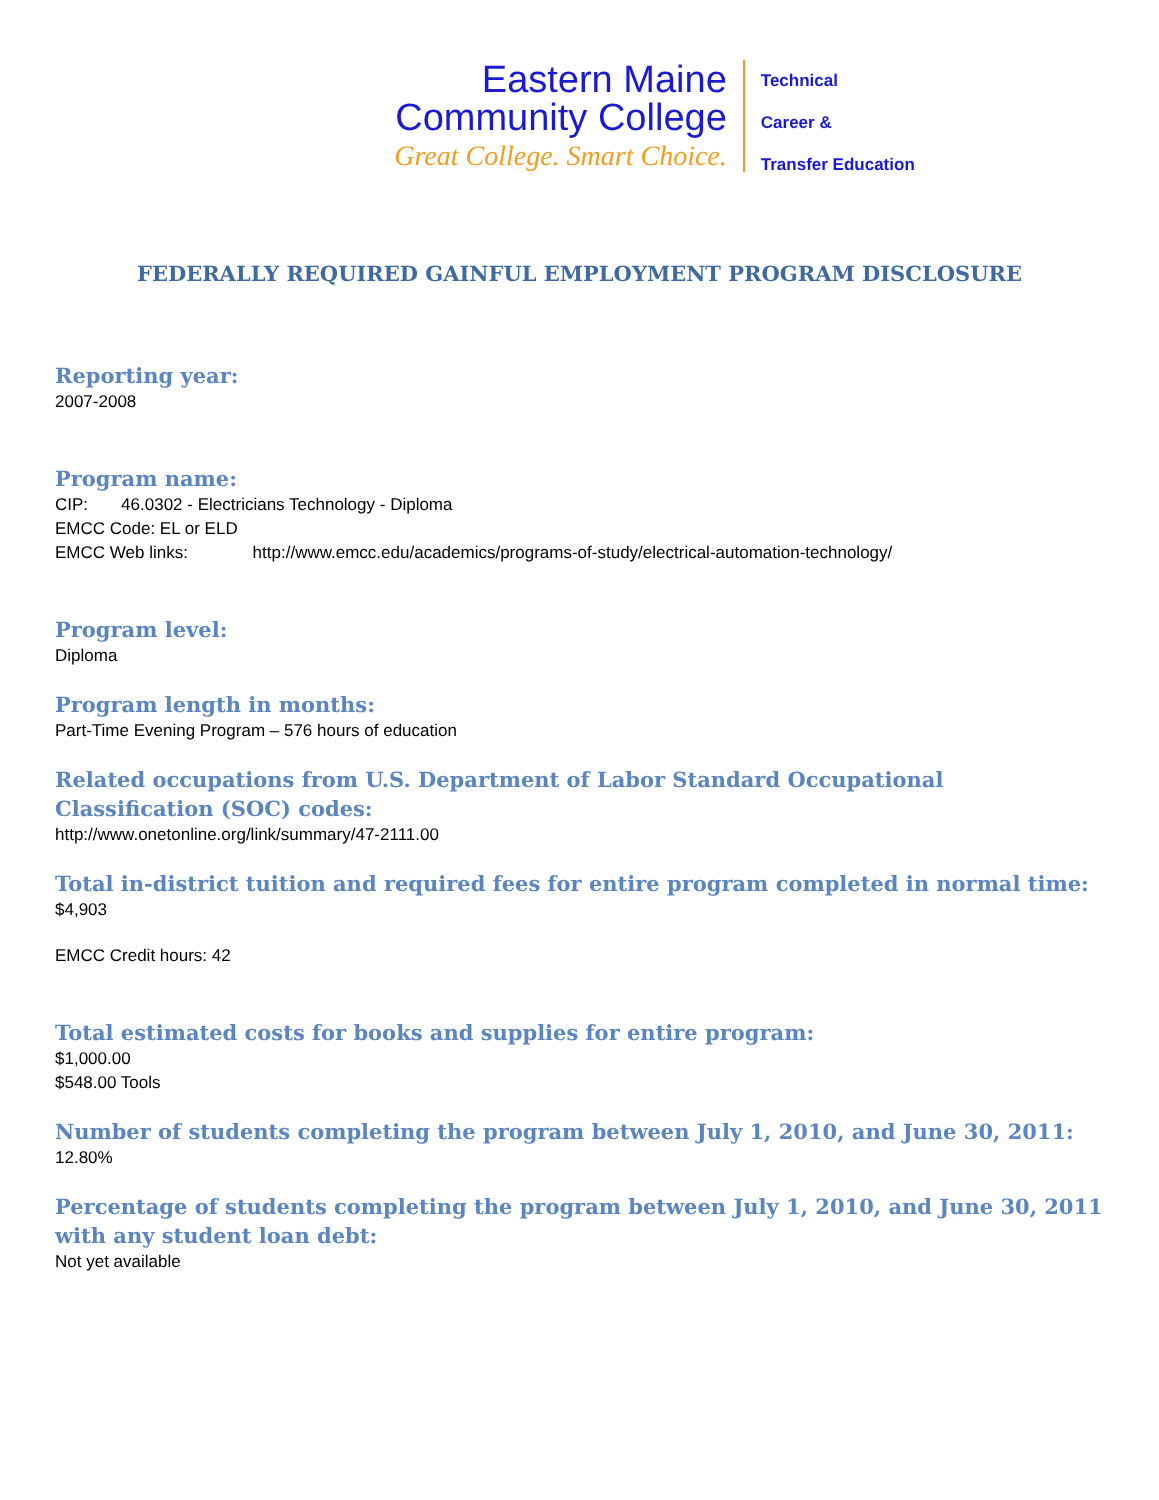Eastern Maine
Community College
Great College. Smart Choice.
Technical
Career &
Transfer Education
FEDERALLY REQUIRED GAINFUL EMPLOYMENT PROGRAM DISCLOSURE
Reporting year:
2007-2008
Program name:
CIP: 46.0302 - Electricians Technology - Diploma
EMCC Code: EL or ELD
EMCC Web links: http://www.emcc.edu/academics/programs-of-study/electrical-automation-technology/
Program level:
Diploma
Program length in months:
Part-Time Evening Program – 576 hours of education
Related occupations from U.S. Department of Labor Standard Occupational Classification (SOC) codes:
http://www.onetonline.org/link/summary/47-2111.00
Total in-district tuition and required fees for entire program completed in normal time:
$4,903
EMCC Credit hours: 42
Total estimated costs for books and supplies for entire program:
$1,000.00
$548.00 Tools
Number of students completing the program between July 1, 2010, and June 30, 2011:
12.80%
Percentage of students completing the program between July 1, 2010, and June 30, 2011 with any student loan debt:
Not yet available